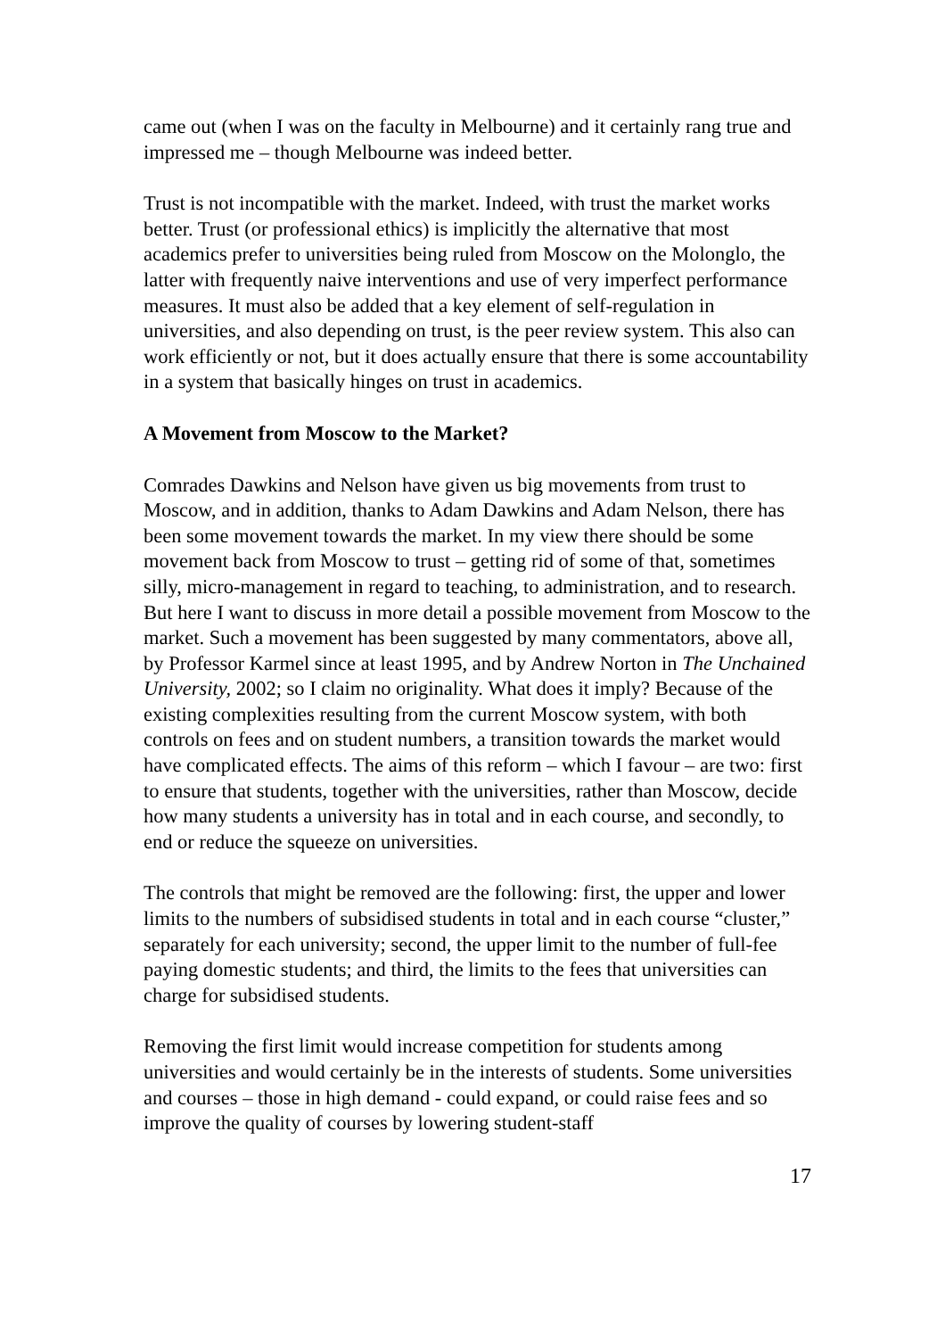came out (when I was on the faculty in Melbourne) and it certainly rang true and impressed me – though Melbourne was indeed better.
Trust is not incompatible with the market. Indeed, with trust the market works better. Trust (or professional ethics) is implicitly the alternative that most academics prefer to universities being ruled from Moscow on the Molonglo, the latter with frequently naive interventions and use of very imperfect performance measures. It must also be added that a key element of self-regulation in universities, and also depending on trust, is the peer review system. This also can work efficiently or not, but it does actually ensure that there is some accountability in a system that basically hinges on trust in academics.
A Movement from Moscow to the Market?
Comrades Dawkins and Nelson have given us big movements from trust to Moscow, and in addition, thanks to Adam Dawkins and Adam Nelson, there has been some movement towards the market. In my view there should be some movement back from Moscow to trust – getting rid of some of that, sometimes silly, micro-management in regard to teaching, to administration, and to research. But here I want to discuss in more detail a possible movement from Moscow to the market. Such a movement has been suggested by many commentators, above all, by Professor Karmel since at least 1995, and by Andrew Norton in The Unchained University, 2002; so I claim no originality. What does it imply? Because of the existing complexities resulting from the current Moscow system, with both controls on fees and on student numbers, a transition towards the market would have complicated effects. The aims of this reform – which I favour – are two: first to ensure that students, together with the universities, rather than Moscow, decide how many students a university has in total and in each course, and secondly, to end or reduce the squeeze on universities.
The controls that might be removed are the following: first, the upper and lower limits to the numbers of subsidised students in total and in each course “cluster,” separately for each university; second, the upper limit to the number of full-fee paying domestic students; and third, the limits to the fees that universities can charge for subsidised students.
Removing the first limit would increase competition for students among universities and would certainly be in the interests of students. Some universities and courses – those in high demand - could expand, or could raise fees and so improve the quality of courses by lowering student-staff
17